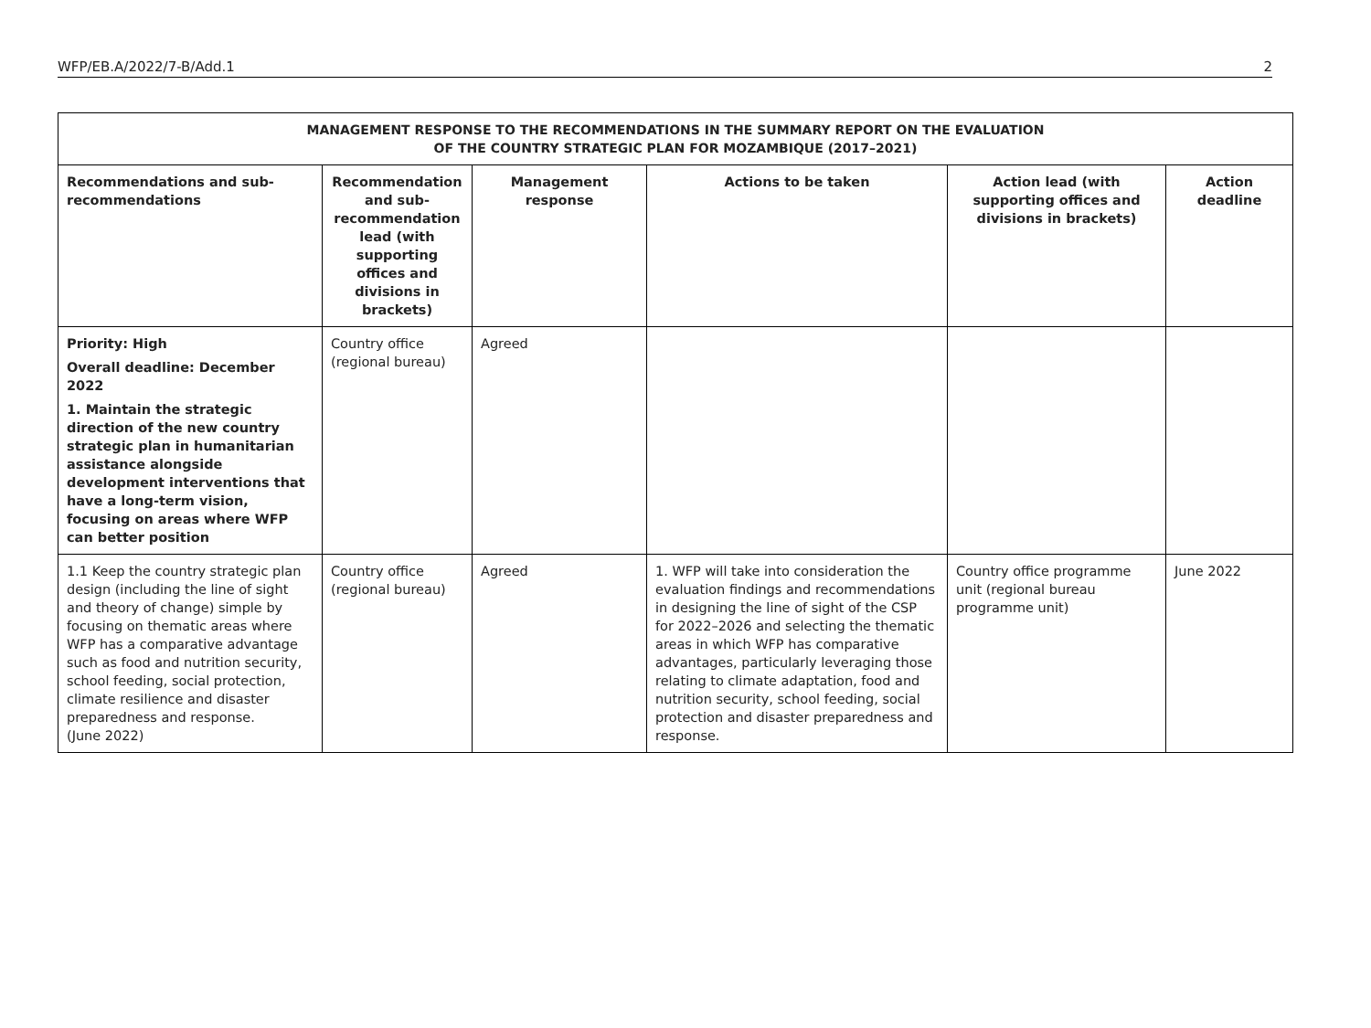WFP/EB.A/2022/7-B/Add.1 2
| MANAGEMENT RESPONSE TO THE RECOMMENDATIONS IN THE SUMMARY REPORT ON THE EVALUATION OF THE COUNTRY STRATEGIC PLAN FOR MOZAMBIQUE (2017–2021) | | | | | |
| --- | --- | --- | --- | --- | --- |
| Recommendations and sub-recommendations | Recommendation and sub-recommendation lead (with supporting offices and divisions in brackets) | Management response | Actions to be taken | Action lead (with supporting offices and divisions in brackets) | Action deadline |
| Priority: High Overall deadline: December 2022 1. Maintain the strategic direction of the new country strategic plan in humanitarian assistance alongside development interventions that have a long-term vision, focusing on areas where WFP can better position | Country office (regional bureau) | Agreed | | | |
| 1.1 Keep the country strategic plan design (including the line of sight and theory of change) simple by focusing on thematic areas where WFP has a comparative advantage such as food and nutrition security, school feeding, social protection, climate resilience and disaster preparedness and response. (June 2022) | Country office (regional bureau) | Agreed | 1. WFP will take into consideration the evaluation findings and recommendations in designing the line of sight of the CSP for 2022–2026 and selecting the thematic areas in which WFP has comparative advantages, particularly leveraging those relating to climate adaptation, food and nutrition security, school feeding, social protection and disaster preparedness and response. | Country office programme unit (regional bureau programme unit) | June 2022 |